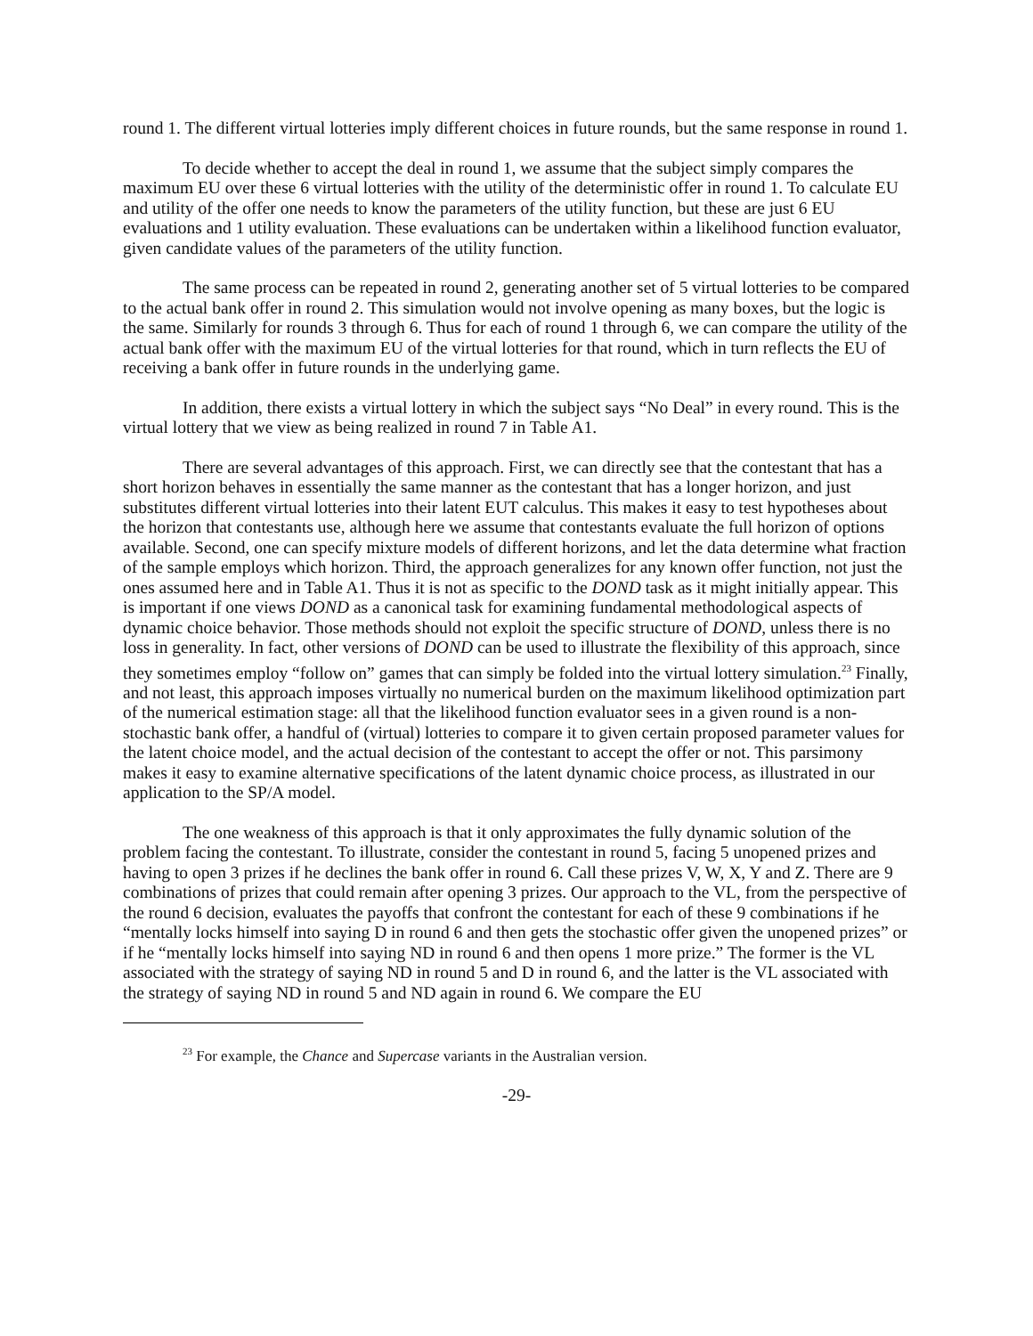round 1. The different virtual lotteries imply different choices in future rounds, but the same response in round 1.
To decide whether to accept the deal in round 1, we assume that the subject simply compares the maximum EU over these 6 virtual lotteries with the utility of the deterministic offer in round 1. To calculate EU and utility of the offer one needs to know the parameters of the utility function, but these are just 6 EU evaluations and 1 utility evaluation. These evaluations can be undertaken within a likelihood function evaluator, given candidate values of the parameters of the utility function.
The same process can be repeated in round 2, generating another set of 5 virtual lotteries to be compared to the actual bank offer in round 2. This simulation would not involve opening as many boxes, but the logic is the same. Similarly for rounds 3 through 6. Thus for each of round 1 through 6, we can compare the utility of the actual bank offer with the maximum EU of the virtual lotteries for that round, which in turn reflects the EU of receiving a bank offer in future rounds in the underlying game.
In addition, there exists a virtual lottery in which the subject says “No Deal” in every round. This is the virtual lottery that we view as being realized in round 7 in Table A1.
There are several advantages of this approach. First, we can directly see that the contestant that has a short horizon behaves in essentially the same manner as the contestant that has a longer horizon, and just substitutes different virtual lotteries into their latent EUT calculus. This makes it easy to test hypotheses about the horizon that contestants use, although here we assume that contestants evaluate the full horizon of options available. Second, one can specify mixture models of different horizons, and let the data determine what fraction of the sample employs which horizon. Third, the approach generalizes for any known offer function, not just the ones assumed here and in Table A1. Thus it is not as specific to the DOND task as it might initially appear. This is important if one views DOND as a canonical task for examining fundamental methodological aspects of dynamic choice behavior. Those methods should not exploit the specific structure of DOND, unless there is no loss in generality. In fact, other versions of DOND can be used to illustrate the flexibility of this approach, since they sometimes employ “follow on” games that can simply be folded into the virtual lottery simulation.<sup>23</sup> Finally, and not least, this approach imposes virtually no numerical burden on the maximum likelihood optimization part of the numerical estimation stage: all that the likelihood function evaluator sees in a given round is a non-stochastic bank offer, a handful of (virtual) lotteries to compare it to given certain proposed parameter values for the latent choice model, and the actual decision of the contestant to accept the offer or not. This parsimony makes it easy to examine alternative specifications of the latent dynamic choice process, as illustrated in our application to the SP/A model.
The one weakness of this approach is that it only approximates the fully dynamic solution of the problem facing the contestant. To illustrate, consider the contestant in round 5, facing 5 unopened prizes and having to open 3 prizes if he declines the bank offer in round 6. Call these prizes V, W, X, Y and Z. There are 9 combinations of prizes that could remain after opening 3 prizes. Our approach to the VL, from the perspective of the round 6 decision, evaluates the payoffs that confront the contestant for each of these 9 combinations if he “mentally locks himself into saying D in round 6 and then gets the stochastic offer given the unopened prizes” or if he “mentally locks himself into saying ND in round 6 and then opens 1 more prize.” The former is the VL associated with the strategy of saying ND in round 5 and D in round 6, and the latter is the VL associated with the strategy of saying ND in round 5 and ND again in round 6. We compare the EU
<sup>23</sup> For example, the Chance and Supercase variants in the Australian version.
-29-